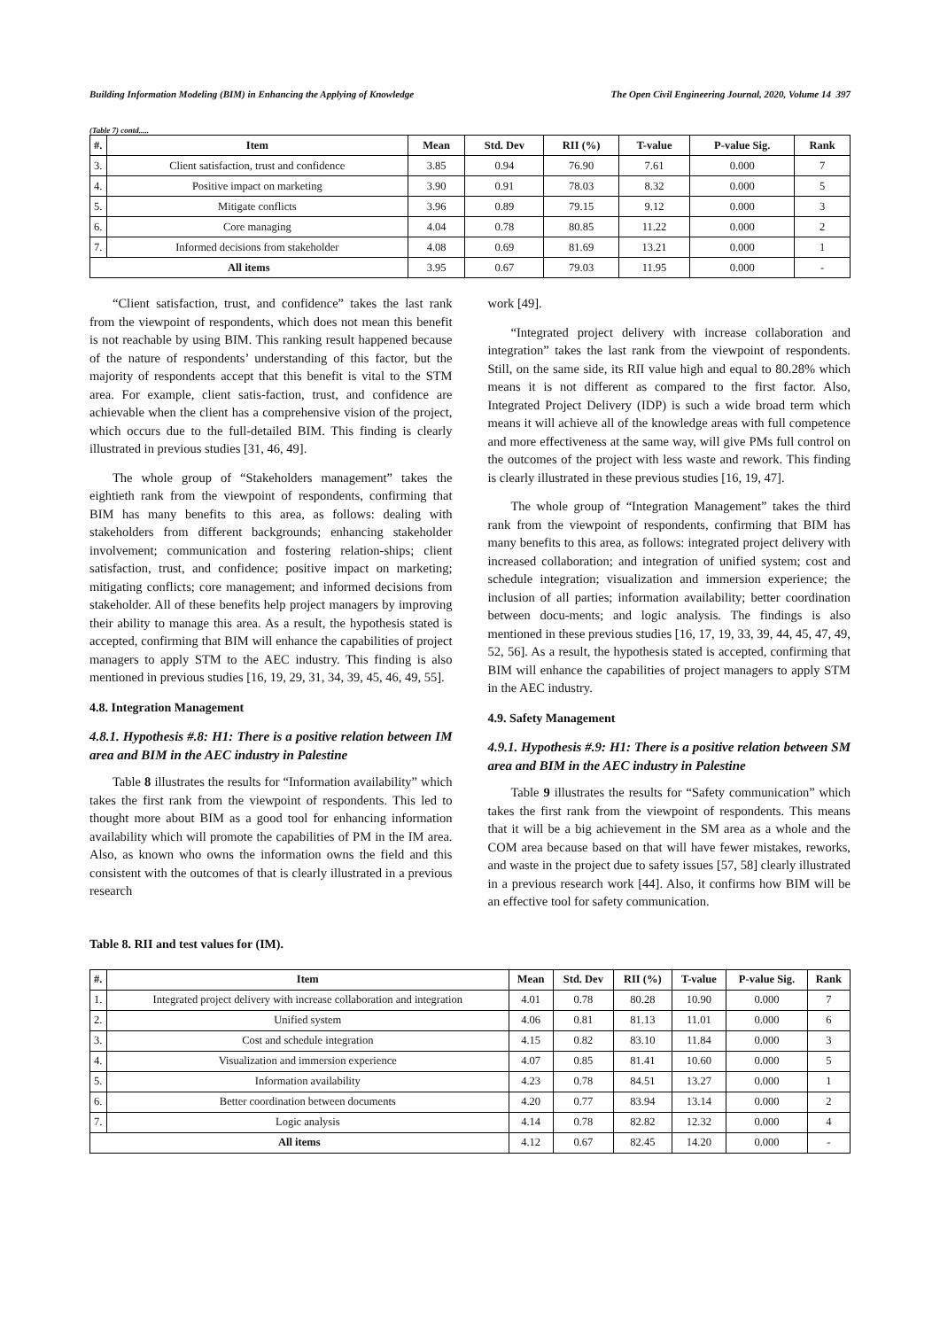Building Information Modeling (BIM) in Enhancing the Applying of Knowledge The Open Civil Engineering Journal, 2020, Volume 14 397
(Table 7) contd.....
| #. | Item | Mean | Std. Dev | RII (%) | T-value | P-value Sig. | Rank |
| --- | --- | --- | --- | --- | --- | --- | --- |
| 3. | Client satisfaction, trust and confidence | 3.85 | 0.94 | 76.90 | 7.61 | 0.000 | 7 |
| 4. | Positive impact on marketing | 3.90 | 0.91 | 78.03 | 8.32 | 0.000 | 5 |
| 5. | Mitigate conflicts | 3.96 | 0.89 | 79.15 | 9.12 | 0.000 | 3 |
| 6. | Core managing | 4.04 | 0.78 | 80.85 | 11.22 | 0.000 | 2 |
| 7. | Informed decisions from stakeholder | 4.08 | 0.69 | 81.69 | 13.21 | 0.000 | 1 |
| All items | | 3.95 | 0.67 | 79.03 | 11.95 | 0.000 | - |
“Client satisfaction, trust, and confidence” takes the last rank from the viewpoint of respondents, which does not mean this benefit is not reachable by using BIM. This ranking result happened because of the nature of respondents’ understanding of this factor, but the majority of respondents accept that this benefit is vital to the STM area. For example, client satis-faction, trust, and confidence are achievable when the client has a comprehensive vision of the project, which occurs due to the full-detailed BIM. This finding is clearly illustrated in previous studies [31, 46, 49].
The whole group of “Stakeholders management” takes the eightieth rank from the viewpoint of respondents, confirming that BIM has many benefits to this area, as follows: dealing with stakeholders from different backgrounds; enhancing stakeholder involvement; communication and fostering relation-ships; client satisfaction, trust, and confidence; positive impact on marketing; mitigating conflicts; core management; and informed decisions from stakeholder. All of these benefits help project managers by improving their ability to manage this area. As a result, the hypothesis stated is accepted, confirming that BIM will enhance the capabilities of project managers to apply STM to the AEC industry. This finding is also mentioned in previous studies [16, 19, 29, 31, 34, 39, 45, 46, 49, 55].
4.8. Integration Management
4.8.1. Hypothesis #.8: H1: There is a positive relation between IM area and BIM in the AEC industry in Palestine
Table 8 illustrates the results for “Information availability” which takes the first rank from the viewpoint of respondents. This led to thought more about BIM as a good tool for enhancing information availability which will promote the capabilities of PM in the IM area. Also, as known who owns the information owns the field and this consistent with the outcomes of that is clearly illustrated in a previous research
work [49].
“Integrated project delivery with increase collaboration and integration” takes the last rank from the viewpoint of respondents. Still, on the same side, its RII value high and equal to 80.28% which means it is not different as compared to the first factor. Also, Integrated Project Delivery (IDP) is such a wide broad term which means it will achieve all of the knowledge areas with full competence and more effectiveness at the same way, will give PMs full control on the outcomes of the project with less waste and rework. This finding is clearly illustrated in these previous studies [16, 19, 47].
The whole group of “Integration Management” takes the third rank from the viewpoint of respondents, confirming that BIM has many benefits to this area, as follows: integrated project delivery with increased collaboration; and integration of unified system; cost and schedule integration; visualization and immersion experience; the inclusion of all parties; information availability; better coordination between docu-ments; and logic analysis. The findings is also mentioned in these previous studies [16, 17, 19, 33, 39, 44, 45, 47, 49, 52, 56]. As a result, the hypothesis stated is accepted, confirming that BIM will enhance the capabilities of project managers to apply STM in the AEC industry.
4.9. Safety Management
4.9.1. Hypothesis #.9: H1: There is a positive relation between SM area and BIM in the AEC industry in Palestine
Table 9 illustrates the results for “Safety communication” which takes the first rank from the viewpoint of respondents. This means that it will be a big achievement in the SM area as a whole and the COM area because based on that will have fewer mistakes, reworks, and waste in the project due to safety issues [57, 58] clearly illustrated in a previous research work [44]. Also, it confirms how BIM will be an effective tool for safety communication.
Table 8. RII and test values for (IM).
| #. | Item | Mean | Std. Dev | RII (%) | T-value | P-value Sig. | Rank |
| --- | --- | --- | --- | --- | --- | --- | --- |
| 1. | Integrated project delivery with increase collaboration and integration | 4.01 | 0.78 | 80.28 | 10.90 | 0.000 | 7 |
| 2. | Unified system | 4.06 | 0.81 | 81.13 | 11.01 | 0.000 | 6 |
| 3. | Cost and schedule integration | 4.15 | 0.82 | 83.10 | 11.84 | 0.000 | 3 |
| 4. | Visualization and immersion experience | 4.07 | 0.85 | 81.41 | 10.60 | 0.000 | 5 |
| 5. | Information availability | 4.23 | 0.78 | 84.51 | 13.27 | 0.000 | 1 |
| 6. | Better coordination between documents | 4.20 | 0.77 | 83.94 | 13.14 | 0.000 | 2 |
| 7. | Logic analysis | 4.14 | 0.78 | 82.82 | 12.32 | 0.000 | 4 |
| All items | | 4.12 | 0.67 | 82.45 | 14.20 | 0.000 | - |